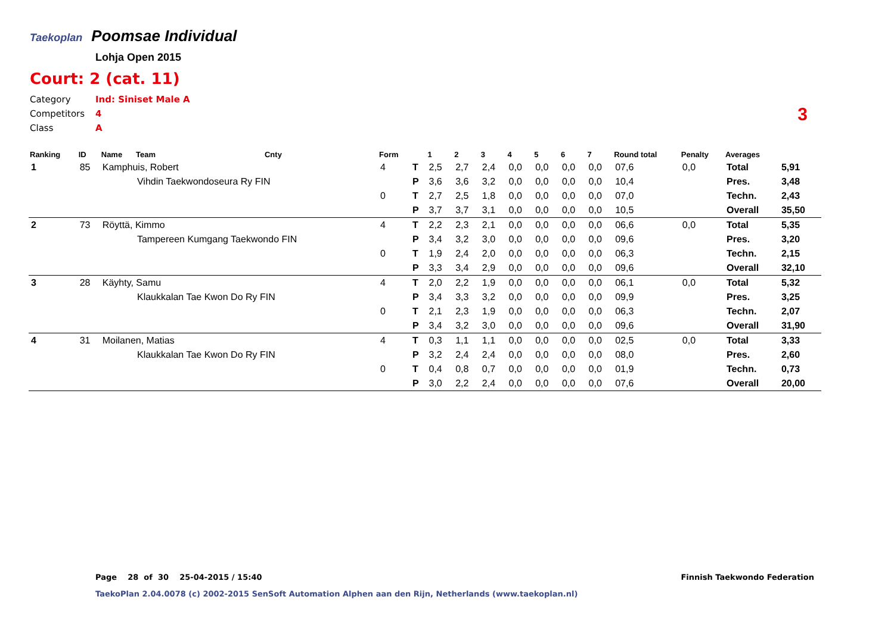Taekoplan Poomsae Individual
Lohja Open 2015
Court: 2 (cat. 11)
Category Ind: Siniset Male A
Competitors 4
Class A
3
| Ranking | ID | Name | Team | Cnty | Form | | 1 | 2 | 3 | 4 | 5 | 6 | 7 | Round total | Penalty | Averages | |
| --- | --- | --- | --- | --- | --- | --- | --- | --- | --- | --- | --- | --- | --- | --- | --- | --- | --- |
| 1 | 85 | Kamphuis, Robert | | | 4 | T | 2,5 | 2,7 | 2,4 | 0,0 | 0,0 | 0,0 | 0,0 | 07,6 | 0,0 | Total | 5,91 |
| | | | Vihdin Taekwondoseura Ry FIN | | | P | 3,6 | 3,6 | 3,2 | 0,0 | 0,0 | 0,0 | 0,0 | 10,4 | | Pres. | 3,48 |
| | | | | | 0 | T | 2,7 | 2,5 | 1,8 | 0,0 | 0,0 | 0,0 | 0,0 | 07,0 | | Techn. | 2,43 |
| | | | | | | P | 3,7 | 3,7 | 3,1 | 0,0 | 0,0 | 0,0 | 0,0 | 10,5 | | Overall | 35,50 |
| 2 | 73 | Röyttä, Kimmo | | | 4 | T | 2,2 | 2,3 | 2,1 | 0,0 | 0,0 | 0,0 | 0,0 | 06,6 | 0,0 | Total | 5,35 |
| | | | Tampereen Kumgang Taekwondo FIN | | | P | 3,4 | 3,2 | 3,0 | 0,0 | 0,0 | 0,0 | 0,0 | 09,6 | | Pres. | 3,20 |
| | | | | | 0 | T | 1,9 | 2,4 | 2,0 | 0,0 | 0,0 | 0,0 | 0,0 | 06,3 | | Techn. | 2,15 |
| | | | | | | P | 3,3 | 3,4 | 2,9 | 0,0 | 0,0 | 0,0 | 0,0 | 09,6 | | Overall | 32,10 |
| 3 | 28 | Käyhty, Samu | | | 4 | T | 2,0 | 2,2 | 1,9 | 0,0 | 0,0 | 0,0 | 0,0 | 06,1 | 0,0 | Total | 5,32 |
| | | | Klaukkalan Tae Kwon Do Ry FIN | | | P | 3,4 | 3,3 | 3,2 | 0,0 | 0,0 | 0,0 | 0,0 | 09,9 | | Pres. | 3,25 |
| | | | | | 0 | T | 2,1 | 2,3 | 1,9 | 0,0 | 0,0 | 0,0 | 0,0 | 06,3 | | Techn. | 2,07 |
| | | | | | | P | 3,4 | 3,2 | 3,0 | 0,0 | 0,0 | 0,0 | 0,0 | 09,6 | | Overall | 31,90 |
| 4 | 31 | Moilanen, Matias | | | 4 | T | 0,3 | 1,1 | 1,1 | 0,0 | 0,0 | 0,0 | 0,0 | 02,5 | 0,0 | Total | 3,33 |
| | | | Klaukkalan Tae Kwon Do Ry FIN | | | P | 3,2 | 2,4 | 2,4 | 0,0 | 0,0 | 0,0 | 0,0 | 08,0 | | Pres. | 2,60 |
| | | | | | 0 | T | 0,4 | 0,8 | 0,7 | 0,0 | 0,0 | 0,0 | 0,0 | 01,9 | | Techn. | 0,73 |
| | | | | | | P | 3,0 | 2,2 | 2,4 | 0,0 | 0,0 | 0,0 | 0,0 | 07,6 | | Overall | 20,00 |
Page 28 of 30 25-04-2015 / 15:40
Finnish Taekwondo Federation
TaekoPlan 2.04.0078 (c) 2002-2015 SenSoft Automation Alphen aan den Rijn, Netherlands (www.taekoplan.nl)